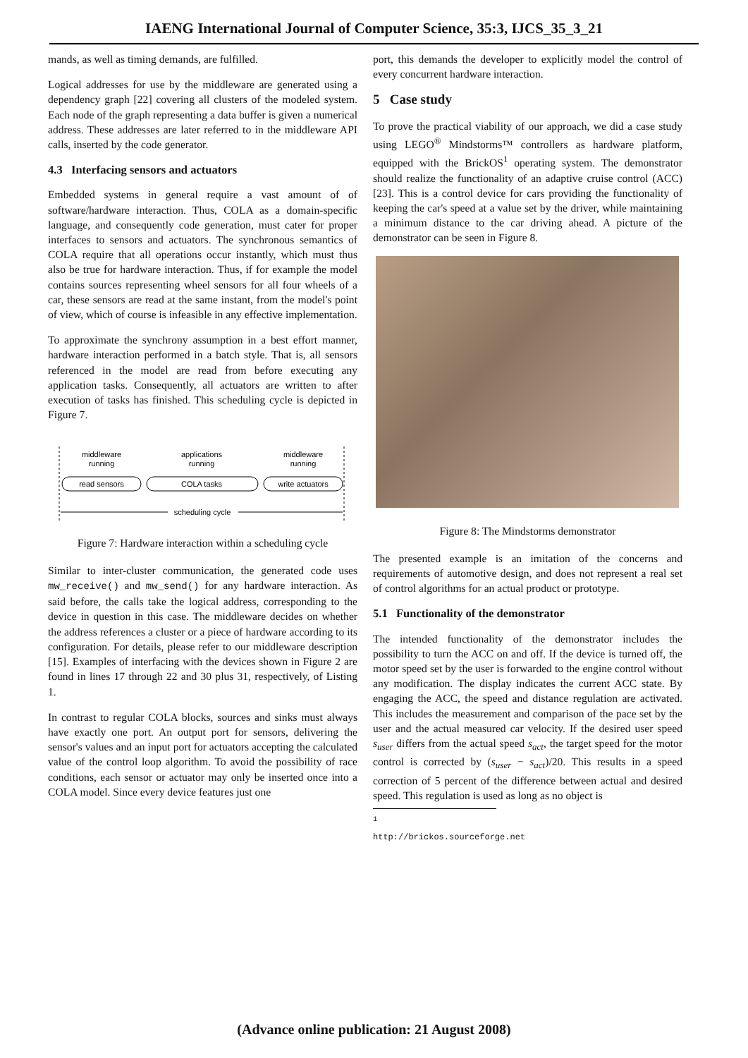IAENG International Journal of Computer Science, 35:3, IJCS_35_3_21
mands, as well as timing demands, are fulfilled.
Logical addresses for use by the middleware are generated using a dependency graph [22] covering all clusters of the modeled system. Each node of the graph representing a data buffer is given a numerical address. These addresses are later referred to in the middleware API calls, inserted by the code generator.
4.3 Interfacing sensors and actuators
Embedded systems in general require a vast amount of of software/hardware interaction. Thus, COLA as a domain-specific language, and consequently code generation, must cater for proper interfaces to sensors and actuators. The synchronous semantics of COLA require that all operations occur instantly, which must thus also be true for hardware interaction. Thus, if for example the model contains sources representing wheel sensors for all four wheels of a car, these sensors are read at the same instant, from the model's point of view, which of course is infeasible in any effective implementation.
To approximate the synchrony assumption in a best effort manner, hardware interaction performed in a batch style. That is, all sensors referenced in the model are read from before executing any application tasks. Consequently, all actuators are written to after execution of tasks has finished. This scheduling cycle is depicted in Figure 7.
middleware
running
applications
running
middleware
running
read sensors
COLA tasks
write actuators
scheduling cycle
Figure 7: Hardware interaction within a scheduling cycle
Similar to inter-cluster communication, the generated code uses mw_receive() and mw_send() for any hardware interaction. As said before, the calls take the logical address, corresponding to the device in question in this case. The middleware decides on whether the address references a cluster or a piece of hardware according to its configuration. For details, please refer to our middleware description [15]. Examples of interfacing with the devices shown in Figure 2 are found in lines 17 through 22 and 30 plus 31, respectively, of Listing 1.
In contrast to regular COLA blocks, sources and sinks must always have exactly one port. An output port for sensors, delivering the sensor's values and an input port for actuators accepting the calculated value of the control loop algorithm. To avoid the possibility of race conditions, each sensor or actuator may only be inserted once into a COLA model. Since every device features just one
port, this demands the developer to explicitly model the control of every concurrent hardware interaction.
5 Case study
To prove the practical viability of our approach, we did a case study using LEGO<sup>®</sup> Mindstorms™ controllers as hardware platform, equipped with the BrickOS<sup>1</sup> operating system. The demonstrator should realize the functionality of an adaptive cruise control (ACC) [23]. This is a control device for cars providing the functionality of keeping the car's speed at a value set by the driver, while maintaining a minimum distance to the car driving ahead. A picture of the demonstrator can be seen in Figure 8.
Figure 8: The Mindstorms demonstrator
The presented example is an imitation of the concerns and requirements of automotive design, and does not represent a real set of control algorithms for an actual product or prototype.
5.1 Functionality of the demonstrator
The intended functionality of the demonstrator includes the possibility to turn the ACC on and off. If the device is turned off, the motor speed set by the user is forwarded to the engine control without any modification. The display indicates the current ACC state. By engaging the ACC, the speed and distance regulation are activated. This includes the measurement and comparison of the pace set by the user and the actual measured car velocity. If the desired user speed s<sub>user</sub> differs from the actual speed s<sub>act</sub>, the target speed for the motor control is corrected by (s<sub>user</sub> − s<sub>act</sub>)/20. This results in a speed correction of 5 percent of the difference between actual and desired speed. This regulation is used as long as no object is
<sup>1</sup> http://brickos.sourceforge.net
(Advance online publication: 21 August 2008)